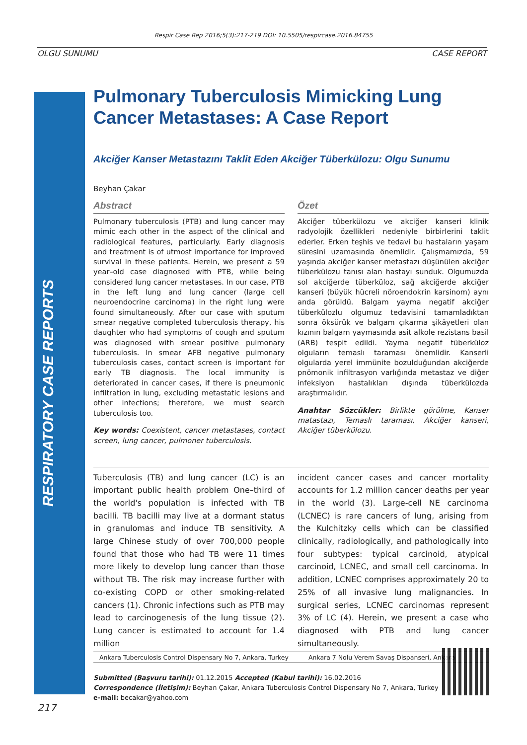Respir Case Rep 2016;5(3):217-219 DOI: 10.5505/respircase.2016.84755
OLGU SUNUMU CASE REPORT
RESPIRATORY CASE REPORTS
Pulmonary Tuberculosis Mimicking Lung Cancer Metastases: A Case Report
Akciğer Kanser Metastazını Taklit Eden Akciğer Tüberkülozu: Olgu Sunumu
Beyhan Çakar
Abstract
Pulmonary tuberculosis (PTB) and lung cancer may mimic each other in the aspect of the clinical and radiological features, particularly. Early diagnosis and treatment is of utmost importance for improved survival in these patients. Herein, we present a 59 year–old case diagnosed with PTB, while being considered lung cancer metastases. In our case, PTB in the left lung and lung cancer (large cell neuroendocrine carcinoma) in the right lung were found simultaneously. After our case with sputum smear negative completed tuberculosis therapy, his daughter who had symptoms of cough and sputum was diagnosed with smear positive pulmonary tuberculosis. In smear AFB negative pulmonary tuberculosis cases, contact screen is important for early TB diagnosis. The local immunity is deteriorated in cancer cases, if there is pneumonic infiltration in lung, excluding metastatic lesions and other infections; therefore, we must search tuberculosis too.
Key words: Coexistent, cancer metastases, contact screen, lung cancer, pulmoner tuberculosis.
Özet
Akciğer tüberkülozu ve akciğer kanseri klinik radyolojik özellikleri nedeniyle birbirlerini taklit ederler. Erken teşhis ve tedavi bu hastaların yaşam süresini uzamasında önemlidir. Çalışmamızda, 59 yaşında akciğer kanser metastazı düşünülen akciğer tüberkülozu tanısı alan hastayı sunduk. Olgumuzda sol akciğerde tüberküloz, sağ akciğerde akciğer kanseri (büyük hücreli nöroendokrin karsinom) aynı anda görüldü. Balgam yayma negatif akciğer tüberkülozlu olgumuz tedavisini tamamladıktan sonra öksürük ve balgam çıkarma şikâyetleri olan kızının balgam yaymasında asit alkole rezistans basil (ARB) tespit edildi. Yayma negatif tüberküloz olguların temaslı taraması önemlidir. Kanserli olgularda yerel immünite bozulduğundan akciğerde pnömonik infiltrasyon varlığında metastaz ve diğer infeksiyon hastalıkları dışında tüberkülozda araştırmalıdır.
Anahtar Sözcükler: Birlikte görülme, Kanser matastazı, Temaslı taraması, Akciğer kanseri, Akciğer tüberkülozu.
Tuberculosis (TB) and lung cancer (LC) is an important public health problem One–third of the world's population is infected with TB bacilli. TB bacilli may live at a dormant status in granulomas and induce TB sensitivity. A large Chinese study of over 700,000 people found that those who had TB were 11 times more likely to develop lung cancer than those without TB. The risk may increase further with co-existing COPD or other smoking-related cancers (1). Chronic infections such as PTB may lead to carcinogenesis of the lung tissue (2). Lung cancer is estimated to account for 1.4 million
incident cancer cases and cancer mortality accounts for 1.2 million cancer deaths per year in the world (3). Large-cell NE carcinoma (LCNEC) is rare cancers of lung, arising from the Kulchitzky cells which can be classified clinically, radiologically, and pathologically into four subtypes: typical carcinoid, atypical carcinoid, LCNEC, and small cell carcinoma. In addition, LCNEC comprises approximately 20 to 25% of all invasive lung malignancies. In surgical series, LCNEC carcinomas represent 3% of LC (4). Herein, we present a case who diagnosed with PTB and lung cancer simultaneously.
Ankara Tuberculosis Control Dispensary No 7, Ankara, Turkey Ankara 7 Nolu Verem Savaş Dispanseri, Ankara
Submitted (Başvuru tarihi): 01.12.2015 Accepted (Kabul tarihi): 16.02.2016
Correspondence (İletişim): Beyhan Çakar, Ankara Tuberculosis Control Dispensary No 7, Ankara, Turkey
e-mail: becakar@yahoo.com
217